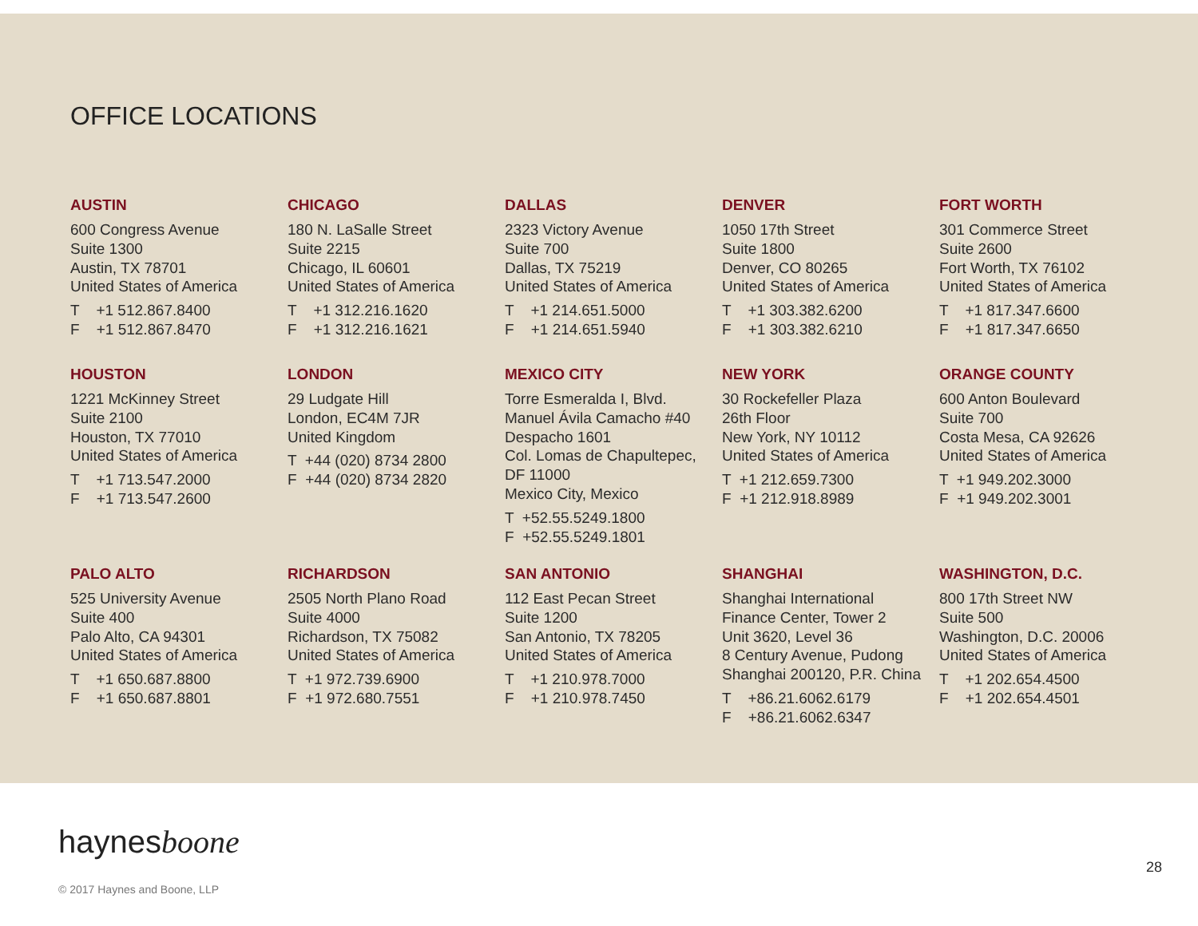OFFICE LOCATIONS
AUSTIN
600 Congress Avenue
Suite 1300
Austin, TX 78701
United States of America
T +1 512.867.8400
F +1 512.867.8470
CHICAGO
180 N. LaSalle Street
Suite 2215
Chicago, IL 60601
United States of America
T +1 312.216.1620
F +1 312.216.1621
DALLAS
2323 Victory Avenue
Suite 700
Dallas, TX 75219
United States of America
T +1 214.651.5000
F +1 214.651.5940
DENVER
1050 17th Street
Suite 1800
Denver, CO 80265
United States of America
T +1 303.382.6200
F +1 303.382.6210
FORT WORTH
301 Commerce Street
Suite 2600
Fort Worth, TX 76102
United States of America
T +1 817.347.6600
F +1 817.347.6650
HOUSTON
1221 McKinney Street
Suite 2100
Houston, TX 77010
United States of America
T +1 713.547.2000
F +1 713.547.2600
LONDON
29 Ludgate Hill
London, EC4M 7JR
United Kingdom
T +44 (020) 8734 2800
F +44 (020) 8734 2820
MEXICO CITY
Torre Esmeralda I, Blvd.
Manuel Ávila Camacho #40
Despacho 1601
Col. Lomas de Chapultepec,
DF 11000
Mexico City, Mexico
T +52.55.5249.1800
F +52.55.5249.1801
NEW YORK
30 Rockefeller Plaza
26th Floor
New York, NY 10112
United States of America
T +1 212.659.7300
F +1 212.918.8989
ORANGE COUNTY
600 Anton Boulevard
Suite 700
Costa Mesa, CA 92626
United States of America
T +1 949.202.3000
F +1 949.202.3001
PALO ALTO
525 University Avenue
Suite 400
Palo Alto, CA 94301
United States of America
T +1 650.687.8800
F +1 650.687.8801
RICHARDSON
2505 North Plano Road
Suite 4000
Richardson, TX 75082
United States of America
T +1 972.739.6900
F +1 972.680.7551
SAN ANTONIO
112 East Pecan Street
Suite 1200
San Antonio, TX 78205
United States of America
T +1 210.978.7000
F +1 210.978.7450
SHANGHAI
Shanghai International
Finance Center, Tower 2
Unit 3620, Level 36
8 Century Avenue, Pudong
Shanghai 200120, P.R. China
T +86.21.6062.6179
F +86.21.6062.6347
WASHINGTON, D.C.
800 17th Street NW
Suite 500
Washington, D.C. 20006
United States of America
T +1 202.654.4500
F +1 202.654.4501
haynesboone
© 2017 Haynes and Boone, LLP
28